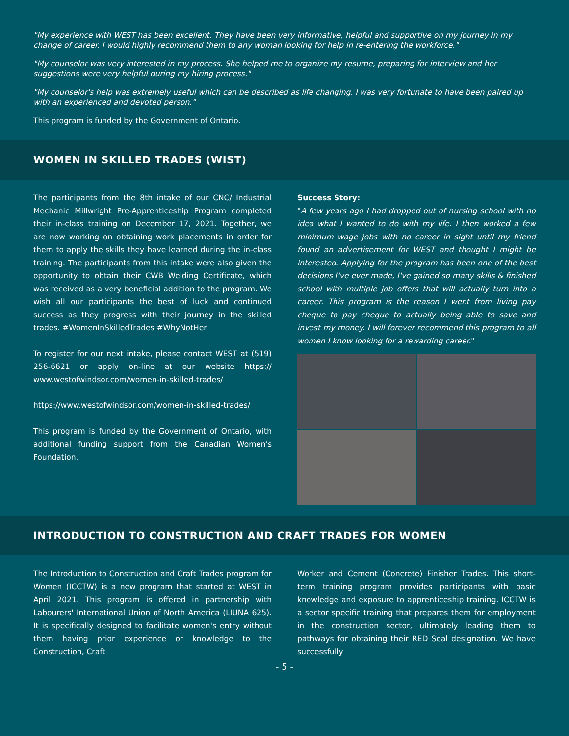"My experience with WEST has been excellent. They have been very informative, helpful and supportive on my journey in my change of career. I would highly recommend them to any woman looking for help in re-entering the workforce."
"My counselor was very interested in my process. She helped me to organize my resume, preparing for interview and her suggestions were very helpful during my hiring process."
"My counselor's help was extremely useful which can be described as life changing. I was very fortunate to have been paired up with an experienced and devoted person."
This program is funded by the Government of Ontario.
WOMEN IN SKILLED TRADES (WIST)
The participants from the 8th intake of our CNC/ Industrial Mechanic Millwright Pre-Apprenticeship Program completed their in-class training on December 17, 2021. Together, we are now working on obtaining work placements in order for them to apply the skills they have learned during the in-class training. The participants from this intake were also given the opportunity to obtain their CWB Welding Certificate, which was received as a very beneficial addition to the program. We wish all our participants the best of luck and continued success as they progress with their journey in the skilled trades. #WomenInSkilledTrades #WhyNotHer
To register for our next intake, please contact WEST at (519) 256-6621 or apply on-line at our website https:// www.westofwindsor.com/women-in-skilled-trades/
https://www.westofwindsor.com/women-in-skilled-trades/
This program is funded by the Government of Ontario, with additional funding support from the Canadian Women's Foundation.
Success Story:
"A few years ago I had dropped out of nursing school with no idea what I wanted to do with my life. I then worked a few minimum wage jobs with no career in sight until my friend found an advertisement for WEST and thought I might be interested. Applying for the program has been one of the best decisions I've ever made, I've gained so many skills & finished school with multiple job offers that will actually turn into a career. This program is the reason I went from living pay cheque to pay cheque to actually being able to save and invest my money. I will forever recommend this program to all women I know looking for a rewarding career."
INTRODUCTION TO CONSTRUCTION AND CRAFT TRADES FOR WOMEN
The Introduction to Construction and Craft Trades program for Women (ICCTW) is a new program that started at WEST in April 2021. This program is offered in partnership with Labourers' International Union of North America (LIUNA 625). It is specifically designed to facilitate women's entry without them having prior experience or knowledge to the Construction, Craft
Worker and Cement (Concrete) Finisher Trades. This short-term training program provides participants with basic knowledge and exposure to apprenticeship training. ICCTW is a sector specific training that prepares them for employment in the construction sector, ultimately leading them to pathways for obtaining their RED Seal designation. We have successfully
- 5 -